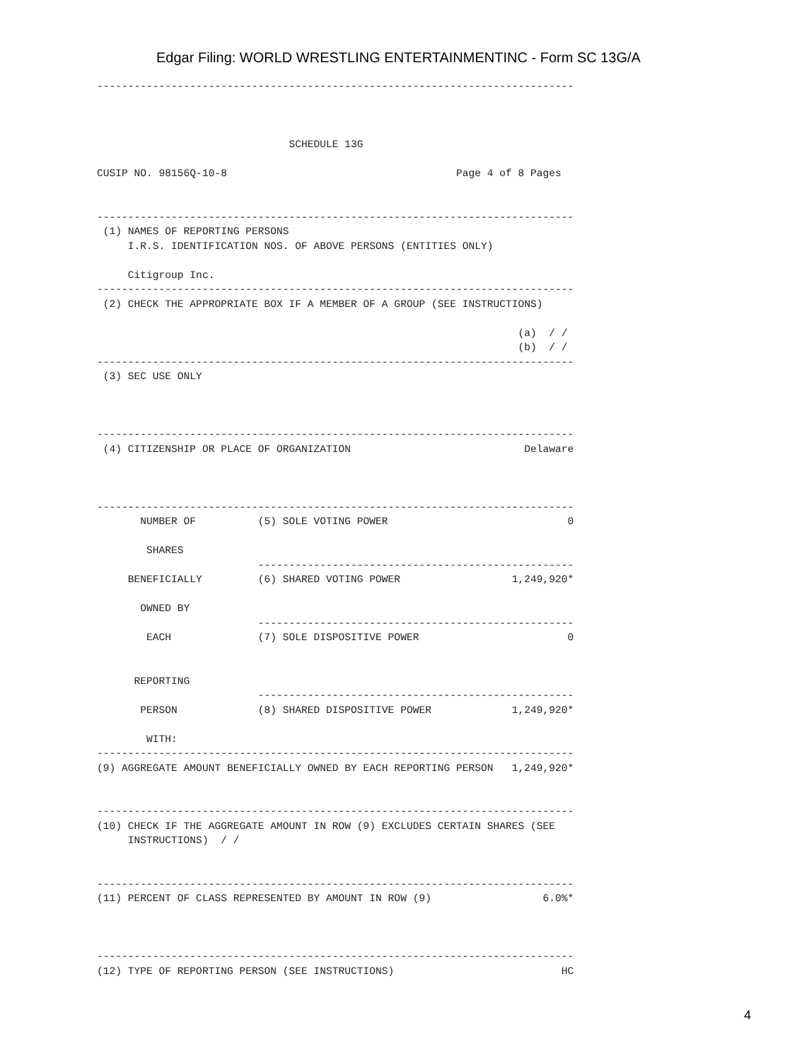Edgar Filing: WORLD WRESTLING ENTERTAINMENTINC - Form SC 13G/A
-----------------------------------------------------------------------------



                               SCHEDULE 13G

CUSIP NO. 98156Q-10-8                                     Page 4 of 8 Pages


-----------------------------------------------------------------------------
 (1) NAMES OF REPORTING PERSONS
     I.R.S. IDENTIFICATION NOS. OF ABOVE PERSONS (ENTITIES ONLY)

     Citigroup Inc.
-----------------------------------------------------------------------------
 (2) CHECK THE APPROPRIATE BOX IF A MEMBER OF A GROUP (SEE INSTRUCTIONS)

                                                                    (a)  / /
                                                                    (b)  / /
-----------------------------------------------------------------------------
 (3) SEC USE ONLY



-----------------------------------------------------------------------------
 (4) CITIZENSHIP OR PLACE OF ORGANIZATION                            Delaware



-----------------------------------------------------------------------------
       NUMBER OF          (5) SOLE VOTING POWER                             0

        SHARES
                          ---------------------------------------------------
     BENEFICIALLY         (6) SHARED VOTING POWER                  1,249,920*

       OWNED BY
                          ---------------------------------------------------
        EACH              (7) SOLE DISPOSITIVE POWER                        0


      REPORTING
                          ---------------------------------------------------
       PERSON             (8) SHARED DISPOSITIVE POWER             1,249,920*

        WITH:
-----------------------------------------------------------------------------
(9) AGGREGATE AMOUNT BENEFICIALLY OWNED BY EACH REPORTING PERSON   1,249,920*


-----------------------------------------------------------------------------
(10) CHECK IF THE AGGREGATE AMOUNT IN ROW (9) EXCLUDES CERTAIN SHARES (SEE
     INSTRUCTIONS)  / /


-----------------------------------------------------------------------------
(11) PERCENT OF CLASS REPRESENTED BY AMOUNT IN ROW (9)                  6.0%*



-----------------------------------------------------------------------------
(12) TYPE OF REPORTING PERSON (SEE INSTRUCTIONS)                           HC
4